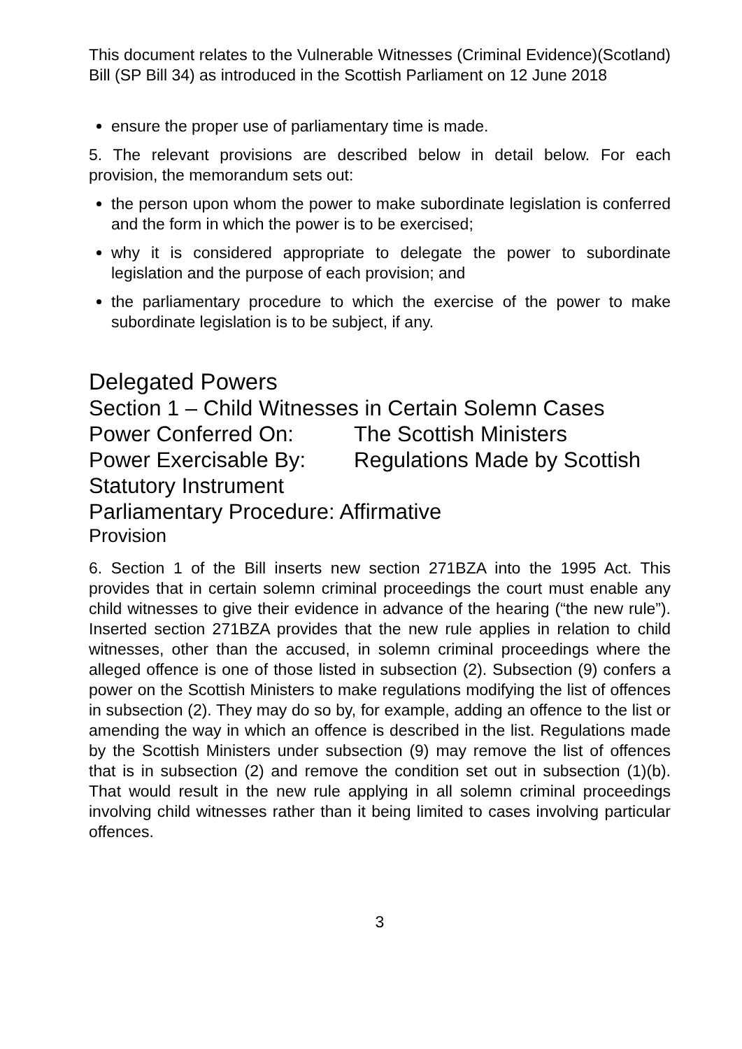This document relates to the Vulnerable Witnesses (Criminal Evidence)(Scotland) Bill (SP Bill 34) as introduced in the Scottish Parliament on 12 June 2018
ensure the proper use of parliamentary time is made.
5. The relevant provisions are described below in detail below. For each provision, the memorandum sets out:
the person upon whom the power to make subordinate legislation is conferred and the form in which the power is to be exercised;
why it is considered appropriate to delegate the power to subordinate legislation and the purpose of each provision; and
the parliamentary procedure to which the exercise of the power to make subordinate legislation is to be subject, if any.
Delegated Powers
Section 1 – Child Witnesses in Certain Solemn Cases
Power Conferred On: The Scottish Ministers
Power Exercisable By: Regulations Made by Scottish
Statutory Instrument
Parliamentary Procedure: Affirmative
Provision
6. Section 1 of the Bill inserts new section 271BZA into the 1995 Act. This provides that in certain solemn criminal proceedings the court must enable any child witnesses to give their evidence in advance of the hearing (“the new rule”). Inserted section 271BZA provides that the new rule applies in relation to child witnesses, other than the accused, in solemn criminal proceedings where the alleged offence is one of those listed in subsection (2). Subsection (9) confers a power on the Scottish Ministers to make regulations modifying the list of offences in subsection (2). They may do so by, for example, adding an offence to the list or amending the way in which an offence is described in the list. Regulations made by the Scottish Ministers under subsection (9) may remove the list of offences that is in subsection (2) and remove the condition set out in subsection (1)(b). That would result in the new rule applying in all solemn criminal proceedings involving child witnesses rather than it being limited to cases involving particular offences.
3